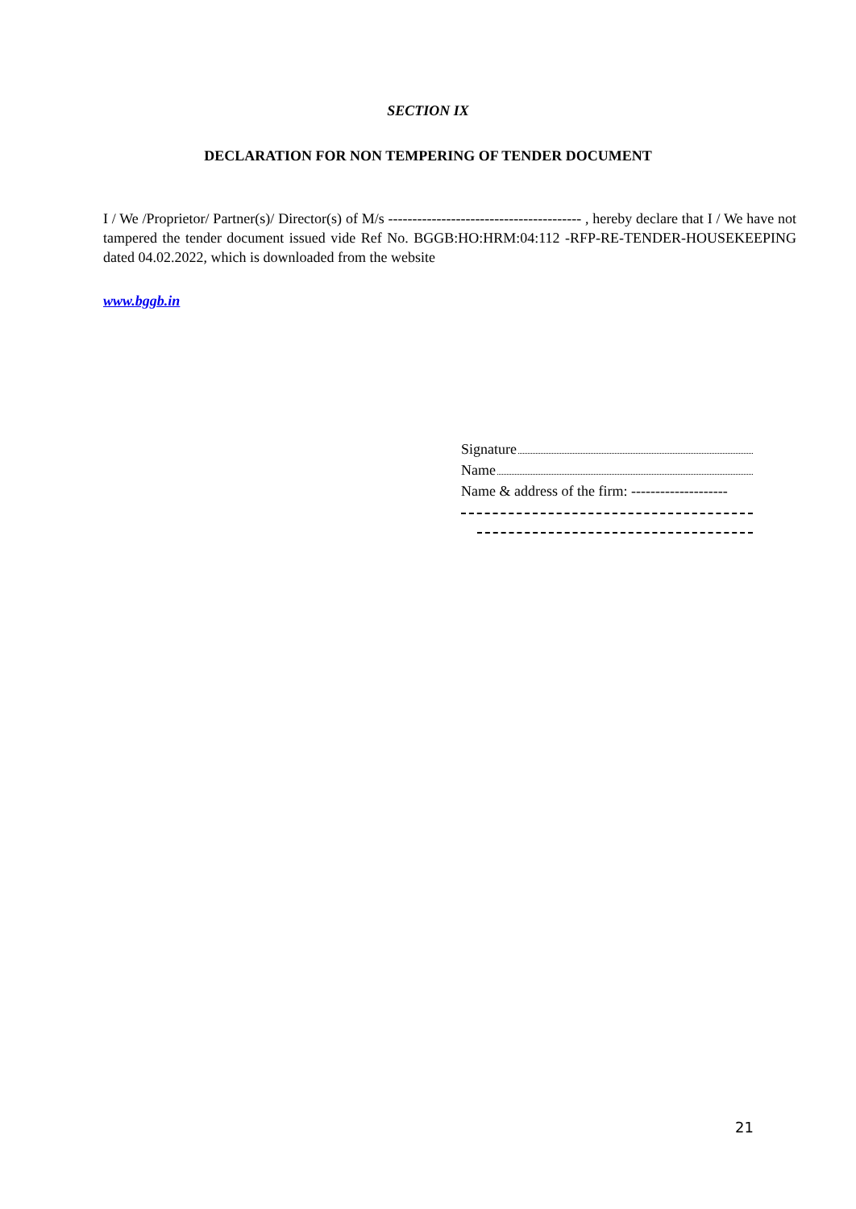SECTION IX
DECLARATION FOR NON TEMPERING OF TENDER DOCUMENT
I / We /Proprietor/ Partner(s)/ Director(s) of M/s ---------------------------------------- , hereby declare that I / We have not tampered the tender document issued vide Ref No. BGGB:HO:HRM:04:112 -RFP-RE-TENDER-HOUSEKEEPING dated 04.02.2022, which is downloaded from the website
www.bggb.in
Signature
Name
Name & address of the firm: --------------------
21